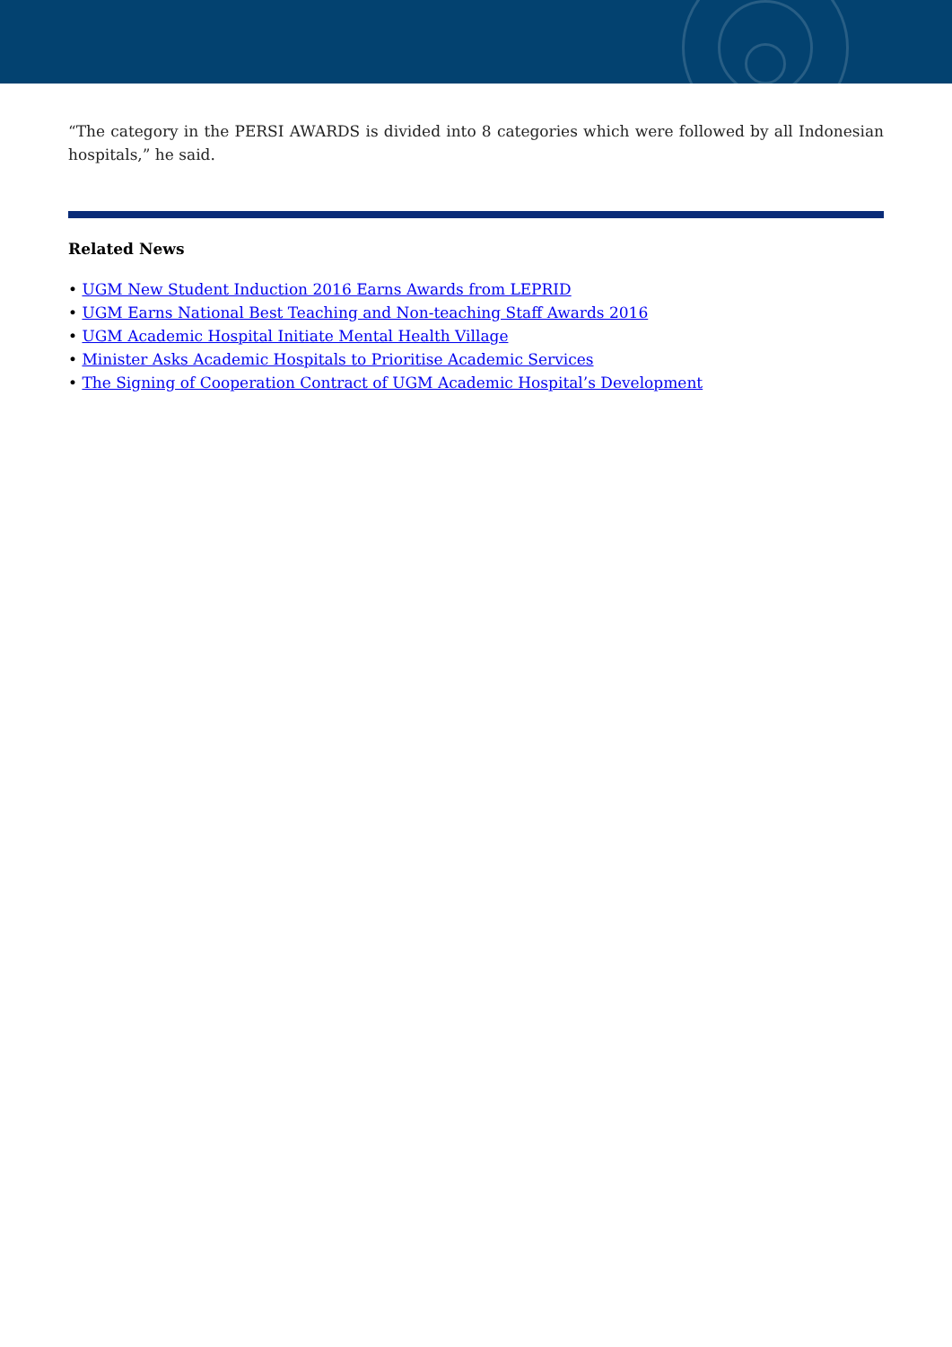“The category in the PERSI AWARDS is divided into 8 categories which were followed by all Indonesian hospitals,” he said.
Related News
• UGM New Student Induction 2016 Earns Awards from LEPRID
• UGM Earns National Best Teaching and Non-teaching Staff Awards 2016
• UGM Academic Hospital Initiate Mental Health Village
• Minister Asks Academic Hospitals to Prioritise Academic Services
• The Signing of Cooperation Contract of UGM Academic Hospital’s Development